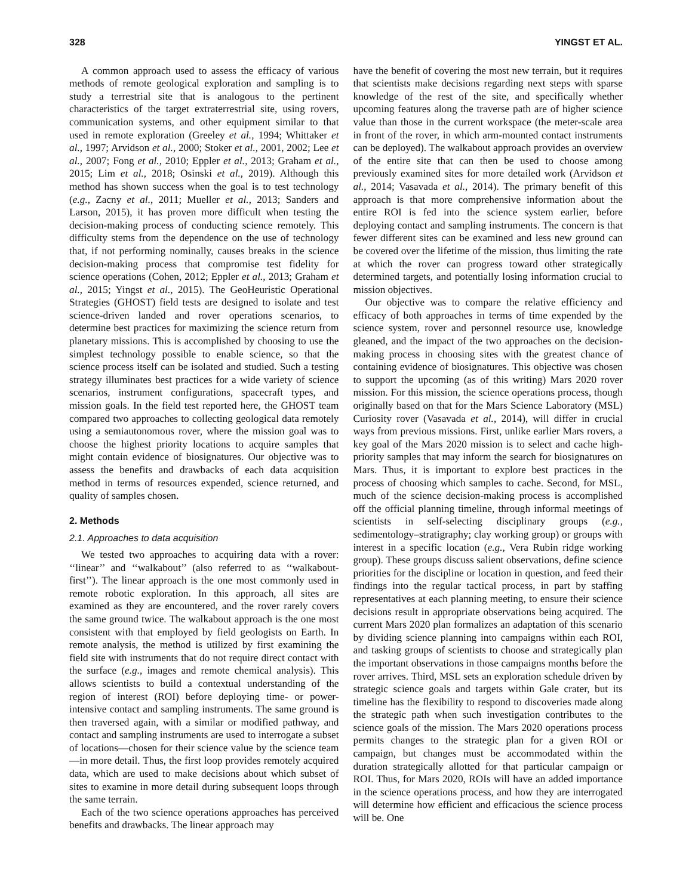328 YINGST ET AL.
A common approach used to assess the efficacy of various methods of remote geological exploration and sampling is to study a terrestrial site that is analogous to the pertinent characteristics of the target extraterrestrial site, using rovers, communication systems, and other equipment similar to that used in remote exploration (Greeley et al., 1994; Whittaker et al., 1997; Arvidson et al., 2000; Stoker et al., 2001, 2002; Lee et al., 2007; Fong et al., 2010; Eppler et al., 2013; Graham et al., 2015; Lim et al., 2018; Osinski et al., 2019). Although this method has shown success when the goal is to test technology (e.g., Zacny et al., 2011; Mueller et al., 2013; Sanders and Larson, 2015), it has proven more difficult when testing the decision-making process of conducting science remotely. This difficulty stems from the dependence on the use of technology that, if not performing nominally, causes breaks in the science decision-making process that compromise test fidelity for science operations (Cohen, 2012; Eppler et al., 2013; Graham et al., 2015; Yingst et al., 2015). The GeoHeuristic Operational Strategies (GHOST) field tests are designed to isolate and test science-driven landed and rover operations scenarios, to determine best practices for maximizing the science return from planetary missions. This is accomplished by choosing to use the simplest technology possible to enable science, so that the science process itself can be isolated and studied. Such a testing strategy illuminates best practices for a wide variety of science scenarios, instrument configurations, spacecraft types, and mission goals. In the field test reported here, the GHOST team compared two approaches to collecting geological data remotely using a semiautonomous rover, where the mission goal was to choose the highest priority locations to acquire samples that might contain evidence of biosignatures. Our objective was to assess the benefits and drawbacks of each data acquisition method in terms of resources expended, science returned, and quality of samples chosen.
2. Methods
2.1. Approaches to data acquisition
We tested two approaches to acquiring data with a rover: ‘‘linear’’ and ‘‘walkabout’’ (also referred to as ‘‘walkabout-first’’). The linear approach is the one most commonly used in remote robotic exploration. In this approach, all sites are examined as they are encountered, and the rover rarely covers the same ground twice. The walkabout approach is the one most consistent with that employed by field geologists on Earth. In remote analysis, the method is utilized by first examining the field site with instruments that do not require direct contact with the surface (e.g., images and remote chemical analysis). This allows scientists to build a contextual understanding of the region of interest (ROI) before deploying time- or power-intensive contact and sampling instruments. The same ground is then traversed again, with a similar or modified pathway, and contact and sampling instruments are used to interrogate a subset of locations—chosen for their science value by the science team—in more detail. Thus, the first loop provides remotely acquired data, which are used to make decisions about which subset of sites to examine in more detail during subsequent loops through the same terrain.
Each of the two science operations approaches has perceived benefits and drawbacks. The linear approach may
have the benefit of covering the most new terrain, but it requires that scientists make decisions regarding next steps with sparse knowledge of the rest of the site, and specifically whether upcoming features along the traverse path are of higher science value than those in the current workspace (the meter-scale area in front of the rover, in which arm-mounted contact instruments can be deployed). The walkabout approach provides an overview of the entire site that can then be used to choose among previously examined sites for more detailed work (Arvidson et al., 2014; Vasavada et al., 2014). The primary benefit of this approach is that more comprehensive information about the entire ROI is fed into the science system earlier, before deploying contact and sampling instruments. The concern is that fewer different sites can be examined and less new ground can be covered over the lifetime of the mission, thus limiting the rate at which the rover can progress toward other strategically determined targets, and potentially losing information crucial to mission objectives.
Our objective was to compare the relative efficiency and efficacy of both approaches in terms of time expended by the science system, rover and personnel resource use, knowledge gleaned, and the impact of the two approaches on the decision-making process in choosing sites with the greatest chance of containing evidence of biosignatures. This objective was chosen to support the upcoming (as of this writing) Mars 2020 rover mission. For this mission, the science operations process, though originally based on that for the Mars Science Laboratory (MSL) Curiosity rover (Vasavada et al., 2014), will differ in crucial ways from previous missions. First, unlike earlier Mars rovers, a key goal of the Mars 2020 mission is to select and cache high-priority samples that may inform the search for biosignatures on Mars. Thus, it is important to explore best practices in the process of choosing which samples to cache. Second, for MSL, much of the science decision-making process is accomplished off the official planning timeline, through informal meetings of scientists in self-selecting disciplinary groups (e.g., sedimentology–stratigraphy; clay working group) or groups with interest in a specific location (e.g., Vera Rubin ridge working group). These groups discuss salient observations, define science priorities for the discipline or location in question, and feed their findings into the regular tactical process, in part by staffing representatives at each planning meeting, to ensure their science decisions result in appropriate observations being acquired. The current Mars 2020 plan formalizes an adaptation of this scenario by dividing science planning into campaigns within each ROI, and tasking groups of scientists to choose and strategically plan the important observations in those campaigns months before the rover arrives. Third, MSL sets an exploration schedule driven by strategic science goals and targets within Gale crater, but its timeline has the flexibility to respond to discoveries made along the strategic path when such investigation contributes to the science goals of the mission. The Mars 2020 operations process permits changes to the strategic plan for a given ROI or campaign, but changes must be accommodated within the duration strategically allotted for that particular campaign or ROI. Thus, for Mars 2020, ROIs will have an added importance in the science operations process, and how they are interrogated will determine how efficient and efficacious the science process will be. One